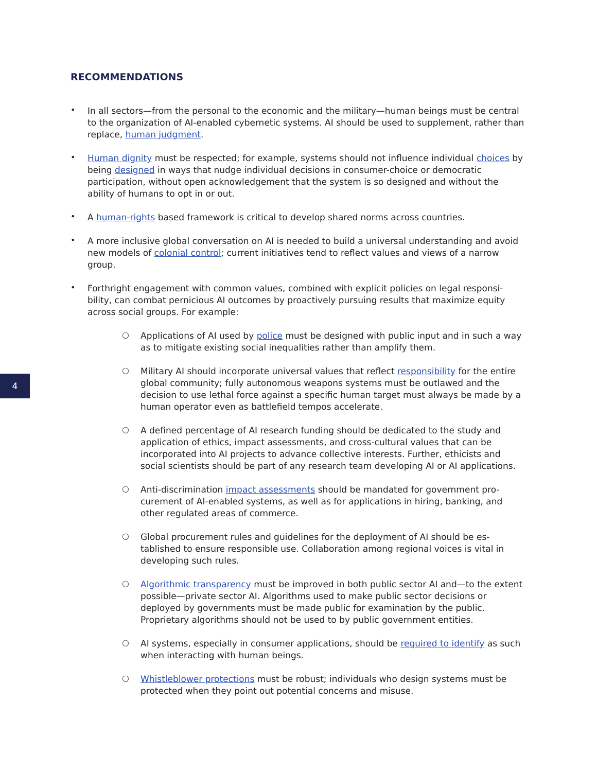RECOMMENDATIONS
•
In all sectors—from the personal to the economic and the military—human beings must be central to the organization of AI-enabled cybernetic systems. AI should be used to supplement, rather than replace, human judgment.
•
Human dignity must be respected; for example, systems should not influence individual choices by being designed in ways that nudge individual decisions in consumer-choice or democratic participation, without open acknowledgement that the system is so designed and without the ability of humans to opt in or out.
•
A human-rights based framework is critical to develop shared norms across countries.
•
A more inclusive global conversation on AI is needed to build a universal understanding and avoid new models of colonial control; current initiatives tend to reflect values and views of a narrow group.
•
Forthright engagement with common values, combined with explicit policies on legal responsi-bility, can combat pernicious AI outcomes by proactively pursuing results that maximize equity across social groups. For example:
○
Applications of AI used by police must be designed with public input and in such a way as to mitigate existing social inequalities rather than amplify them.
○
Military AI should incorporate universal values that reflect responsibility for the entire global community; fully autonomous weapons systems must be outlawed and the decision to use lethal force against a specific human target must always be made by a human operator even as battlefield tempos accelerate.
○
A defined percentage of AI research funding should be dedicated to the study and application of ethics, impact assessments, and cross-cultural values that can be incorporated into AI projects to advance collective interests. Further, ethicists and social scientists should be part of any research team developing AI or AI applications.
○
Anti-discrimination impact assessments should be mandated for government pro-curement of AI-enabled systems, as well as for applications in hiring, banking, and other regulated areas of commerce.
○
Global procurement rules and guidelines for the deployment of AI should be es-tablished to ensure responsible use. Collaboration among regional voices is vital in developing such rules.
○
Algorithmic transparency must be improved in both public sector AI and—to the extent possible—private sector AI. Algorithms used to make public sector decisions or deployed by governments must be made public for examination by the public. Proprietary algorithms should not be used to by public government entities.
○
AI systems, especially in consumer applications, should be required to identify as such when interacting with human beings.
○
Whistleblower protections must be robust; individuals who design systems must be protected when they point out potential concerns and misuse.
4